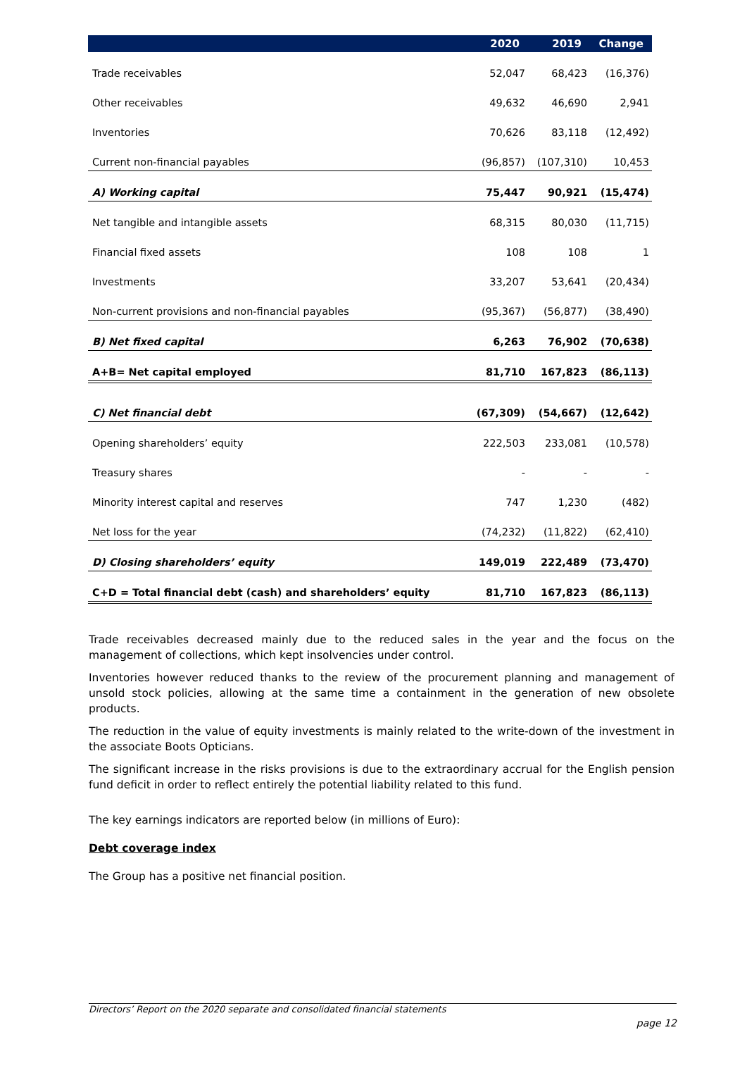| | 2020 | 2019 | Change |
| --- | --- | --- | --- |
| Trade receivables | 52,047 | 68,423 | (16,376) |
| Other receivables | 49,632 | 46,690 | 2,941 |
| Inventories | 70,626 | 83,118 | (12,492) |
| Current non-financial payables | (96,857) | (107,310) | 10,453 |
| A) Working capital | 75,447 | 90,921 | (15,474) |
| Net tangible and intangible assets | 68,315 | 80,030 | (11,715) |
| Financial fixed assets | 108 | 108 | 1 |
| Investments | 33,207 | 53,641 | (20,434) |
| Non-current provisions and non-financial payables | (95,367) | (56,877) | (38,490) |
| B) Net fixed capital | 6,263 | 76,902 | (70,638) |
| A+B= Net capital employed | 81,710 | 167,823 | (86,113) |
| C) Net financial debt | (67,309) | (54,667) | (12,642) |
| Opening shareholders’ equity | 222,503 | 233,081 | (10,578) |
| Treasury shares | - | - | - |
| Minority interest capital and reserves | 747 | 1,230 | (482) |
| Net loss for the year | (74,232) | (11,822) | (62,410) |
| D) Closing shareholders’ equity | 149,019 | 222,489 | (73,470) |
| C+D = Total financial debt (cash) and shareholders’ equity | 81,710 | 167,823 | (86,113) |
Trade receivables decreased mainly due to the reduced sales in the year and the focus on the management of collections, which kept insolvencies under control.
Inventories however reduced thanks to the review of the procurement planning and management of unsold stock policies, allowing at the same time a containment in the generation of new obsolete products.
The reduction in the value of equity investments is mainly related to the write-down of the investment in the associate Boots Opticians.
The significant increase in the risks provisions is due to the extraordinary accrual for the English pension fund deficit in order to reflect entirely the potential liability related to this fund.
The key earnings indicators are reported below (in millions of Euro):
Debt coverage index
The Group has a positive net financial position.
Directors’ Report on the 2020 separate and consolidated financial statements
page 12